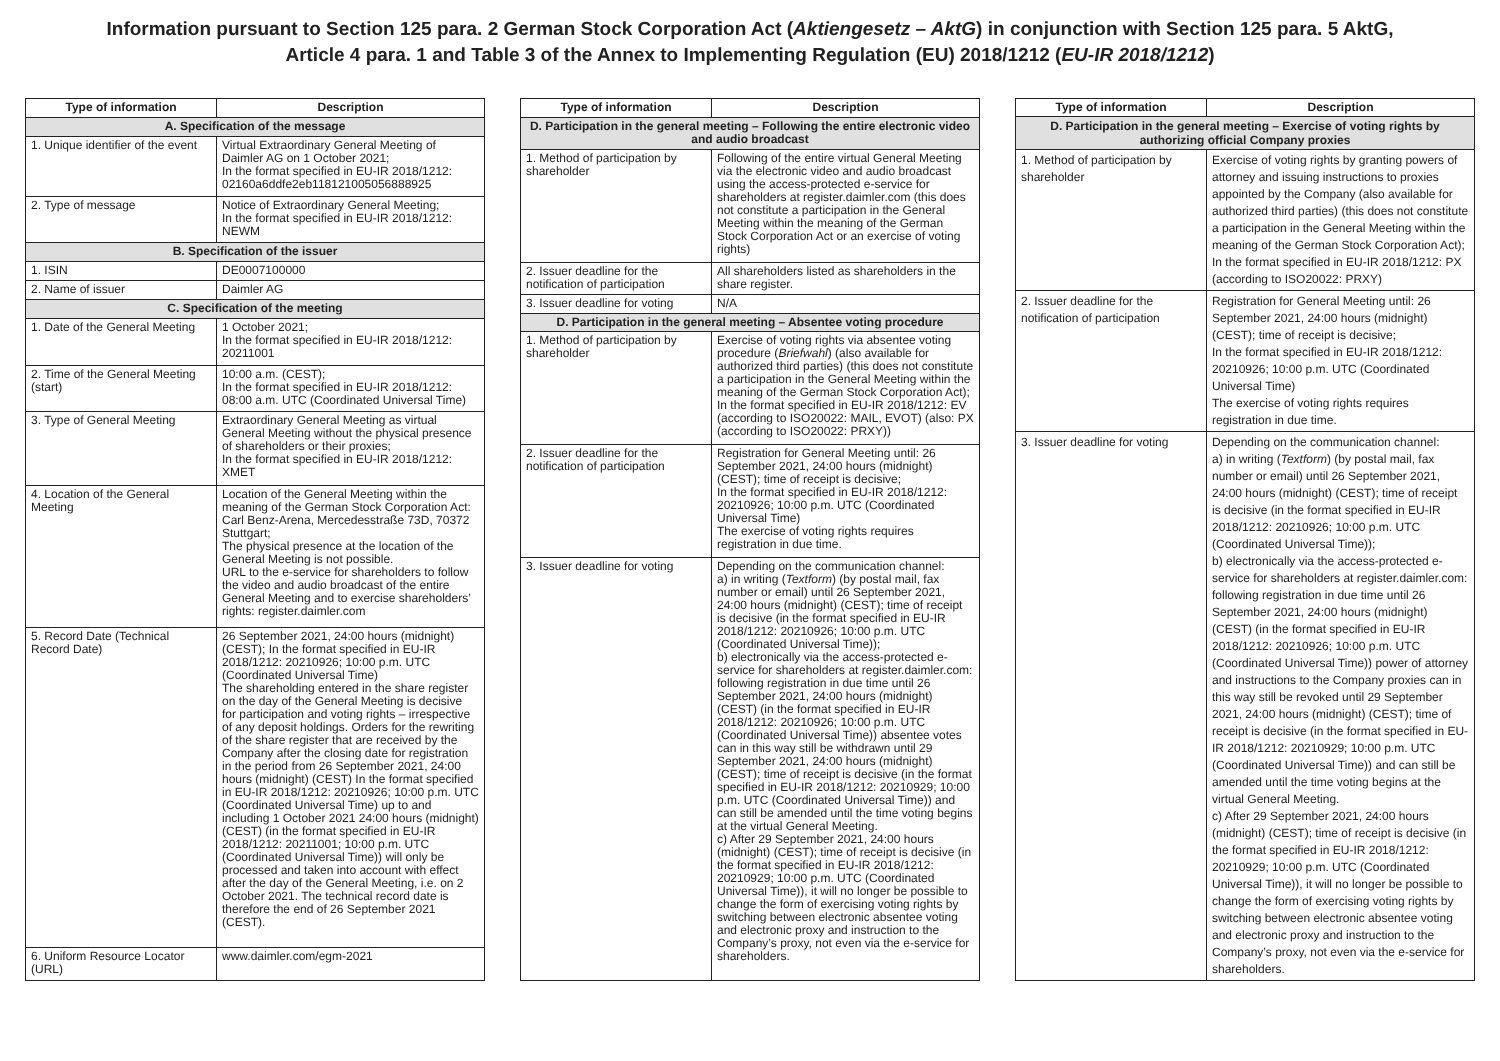Information pursuant to Section 125 para. 2 German Stock Corporation Act (Aktiengesetz – AktG) in conjunction with Section 125 para. 5 AktG,
Article 4 para. 1 and Table 3 of the Annex to Implementing Regulation (EU) 2018/1212 (EU-IR 2018/1212)
| Type of information | Description |
| --- | --- |
| A. Specification of the message | |
| 1. Unique identifier of the event | Virtual Extraordinary General Meeting of Daimler AG on 1 October 2021; In the format specified in EU-IR 2018/1212: 02160a6ddfe2eb118121005056888925 |
| 2. Type of message | Notice of Extraordinary General Meeting; In the format specified in EU-IR 2018/1212: NEWM |
| B. Specification of the issuer | |
| 1. ISIN | DE0007100000 |
| 2. Name of issuer | Daimler AG |
| C. Specification of the meeting | |
| 1. Date of the General Meeting | 1 October 2021; In the format specified in EU-IR 2018/1212: 20211001 |
| 2. Time of the General Meeting (start) | 10:00 a.m. (CEST); In the format specified in EU-IR 2018/1212: 08:00 a.m. UTC (Coordinated Universal Time) |
| 3. Type of General Meeting | Extraordinary General Meeting as virtual General Meeting without the physical presence of shareholders or their proxies; In the format specified in EU-IR 2018/1212: XMET |
| 4. Location of the General Meeting | Location of the General Meeting within the meaning of the German Stock Corporation Act: Carl Benz-Arena, Mercedesstraße 73D, 70372 Stuttgart; The physical presence at the location of the General Meeting is not possible. URL to the e-service for shareholders to follow the video and audio broadcast of the entire General Meeting and to exercise shareholders’ rights: register.daimler.com |
| 5. Record Date (Technical Record Date) | 26 September 2021, 24:00 hours (midnight) (CEST); In the format specified in EU-IR 2018/1212: 20210926; 10:00 p.m. UTC (Coordinated Universal Time) The shareholding entered in the share register on the day of the General Meeting is decisive for participation and voting rights – irrespective of any deposit holdings. Orders for the rewriting of the share register that are received by the Company after the closing date for registration in the period from 26 September 2021, 24:00 hours (midnight) (CEST) In the format specified in EU-IR 2018/1212: 20210926; 10:00 p.m. UTC (Coordinated Universal Time) up to and including 1 October 2021 24:00 hours (midnight) (CEST) (in the format specified in EU-IR 2018/1212: 20211001; 10:00 p.m. UTC (Coordinated Universal Time)) will only be processed and taken into account with effect after the day of the General Meeting, i.e. on 2 October 2021. The technical record date is therefore the end of 26 September 2021 (CEST). |
| 6. Uniform Resource Locator (URL) | www.daimler.com/egm-2021 |
| Type of information | Description |
| --- | --- |
| D. Participation in the general meeting – Following the entire electronic video and audio broadcast | |
| 1. Method of participation by shareholder | Following of the entire virtual General Meeting via the electronic video and audio broadcast using the access-protected e-service for shareholders at register.daimler.com (this does not constitute a participation in the General Meeting within the meaning of the German Stock Corporation Act or an exercise of voting rights) |
| 2. Issuer deadline for the notification of participation | All shareholders listed as shareholders in the share register. |
| 3. Issuer deadline for voting | N/A |
| D. Participation in the general meeting – Absentee voting procedure | |
| 1. Method of participation by shareholder | Exercise of voting rights via absentee voting procedure ( Briefwahl ) (also available for authorized third parties) (this does not constitute a participation in the General Meeting within the meaning of the German Stock Corporation Act); In the format specified in EU-IR 2018/1212: EV (according to ISO20022: MAIL, EVOT) (also: PX (according to ISO20022: PRXY)) |
| 2. Issuer deadline for the notification of participation | Registration for General Meeting until: 26 September 2021, 24:00 hours (midnight) (CEST); time of receipt is decisive; In the format specified in EU-IR 2018/1212: 20210926; 10:00 p.m. UTC (Coordinated Universal Time) The exercise of voting rights requires registration in due time. |
| 3. Issuer deadline for voting | Depending on the communication channel: a) in writing ( Textform ) (by postal mail, fax number or email) until 26 September 2021, 24:00 hours (midnight) (CEST); time of receipt is decisive (in the format specified in EU-IR 2018/1212: 20210926; 10:00 p.m. UTC (Coordinated Universal Time)); b) electronically via the access-protected e-service for shareholders at register.daimler.com: following registration in due time until 26 September 2021, 24:00 hours (midnight) (CEST) (in the format specified in EU-IR 2018/1212: 20210926; 10:00 p.m. UTC (Coordinated Universal Time)) absentee votes can in this way still be withdrawn until 29 September 2021, 24:00 hours (midnight) (CEST); time of receipt is decisive (in the format specified in EU-IR 2018/1212: 20210929; 10:00 p.m. UTC (Coordinated Universal Time)) and can still be amended until the time voting begins at the virtual General Meeting. c) After 29 September 2021, 24:00 hours (midnight) (CEST); time of receipt is decisive (in the format specified in EU-IR 2018/1212: 20210929; 10:00 p.m. UTC (Coordinated Universal Time)), it will no longer be possible to change the form of exercising voting rights by switching between electronic absentee voting and electronic proxy and instruction to the Company’s proxy, not even via the e-service for shareholders. |
| Type of information | Description |
| --- | --- |
| D. Participation in the general meeting – Exercise of voting rights by authorizing official Company proxies | |
| 1. Method of participation by shareholder | Exercise of voting rights by granting powers of attorney and issuing instructions to proxies appointed by the Company (also available for authorized third parties) (this does not constitute a participation in the General Meeting within the meaning of the German Stock Corporation Act); In the format specified in EU-IR 2018/1212: PX (according to ISO20022: PRXY) |
| 2. Issuer deadline for the notification of participation | Registration for General Meeting until: 26 September 2021, 24:00 hours (midnight) (CEST); time of receipt is decisive; In the format specified in EU-IR 2018/1212: 20210926; 10:00 p.m. UTC (Coordinated Universal Time) The exercise of voting rights requires registration in due time. |
| 3. Issuer deadline for voting | Depending on the communication channel: a) in writing ( Textform ) (by postal mail, fax number or email) until 26 September 2021, 24:00 hours (midnight) (CEST); time of receipt is decisive (in the format specified in EU-IR 2018/1212: 20210926; 10:00 p.m. UTC (Coordinated Universal Time)); b) electronically via the access-protected e-service for shareholders at register.daimler.com: following registration in due time until 26 September 2021, 24:00 hours (midnight) (CEST) (in the format specified in EU-IR 2018/1212: 20210926; 10:00 p.m. UTC (Coordinated Universal Time)) power of attorney and instructions to the Company proxies can in this way still be revoked until 29 September 2021, 24:00 hours (midnight) (CEST); time of receipt is decisive (in the format specified in EU-IR 2018/1212: 20210929; 10:00 p.m. UTC (Coordinated Universal Time)) and can still be amended until the time voting begins at the virtual General Meeting. c) After 29 September 2021, 24:00 hours (midnight) (CEST); time of receipt is decisive (in the format specified in EU-IR 2018/1212: 20210929; 10:00 p.m. UTC (Coordinated Universal Time)), it will no longer be possible to change the form of exercising voting rights by switching between electronic absentee voting and electronic proxy and instruction to the Company’s proxy, not even via the e-service for shareholders. |